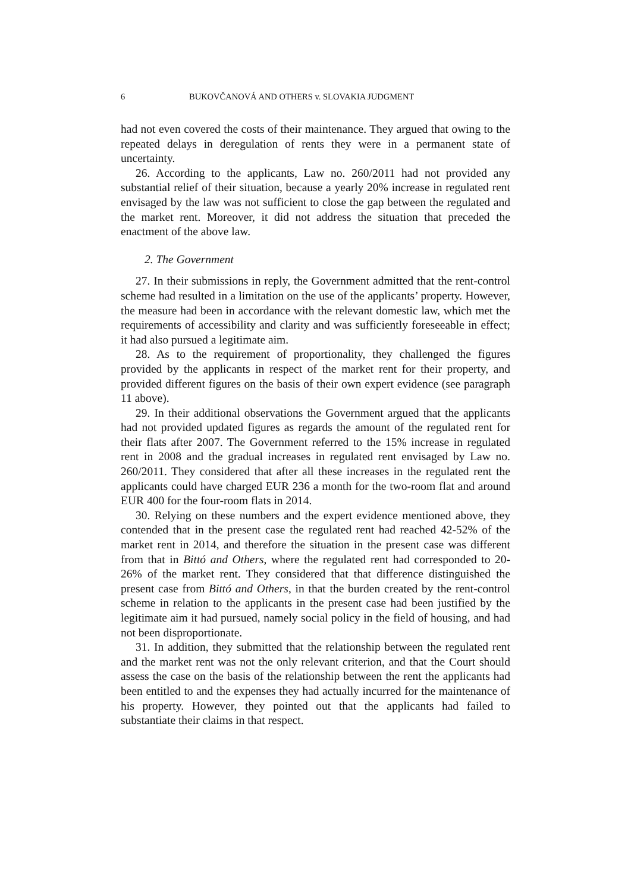6 BUKOVČANOVÁ AND OTHERS v. SLOVAKIA JUDGMENT
had not even covered the costs of their maintenance. They argued that owing to the repeated delays in deregulation of rents they were in a permanent state of uncertainty.
26. According to the applicants, Law no. 260/2011 had not provided any substantial relief of their situation, because a yearly 20% increase in regulated rent envisaged by the law was not sufficient to close the gap between the regulated and the market rent. Moreover, it did not address the situation that preceded the enactment of the above law.
2. The Government
27. In their submissions in reply, the Government admitted that the rent-control scheme had resulted in a limitation on the use of the applicants’ property. However, the measure had been in accordance with the relevant domestic law, which met the requirements of accessibility and clarity and was sufficiently foreseeable in effect; it had also pursued a legitimate aim.
28. As to the requirement of proportionality, they challenged the figures provided by the applicants in respect of the market rent for their property, and provided different figures on the basis of their own expert evidence (see paragraph 11 above).
29. In their additional observations the Government argued that the applicants had not provided updated figures as regards the amount of the regulated rent for their flats after 2007. The Government referred to the 15% increase in regulated rent in 2008 and the gradual increases in regulated rent envisaged by Law no. 260/2011. They considered that after all these increases in the regulated rent the applicants could have charged EUR 236 a month for the two-room flat and around EUR 400 for the four-room flats in 2014.
30. Relying on these numbers and the expert evidence mentioned above, they contended that in the present case the regulated rent had reached 42-52% of the market rent in 2014, and therefore the situation in the present case was different from that in Bittó and Others, where the regulated rent had corresponded to 20-26% of the market rent. They considered that that difference distinguished the present case from Bittó and Others, in that the burden created by the rent-control scheme in relation to the applicants in the present case had been justified by the legitimate aim it had pursued, namely social policy in the field of housing, and had not been disproportionate.
31. In addition, they submitted that the relationship between the regulated rent and the market rent was not the only relevant criterion, and that the Court should assess the case on the basis of the relationship between the rent the applicants had been entitled to and the expenses they had actually incurred for the maintenance of his property. However, they pointed out that the applicants had failed to substantiate their claims in that respect.